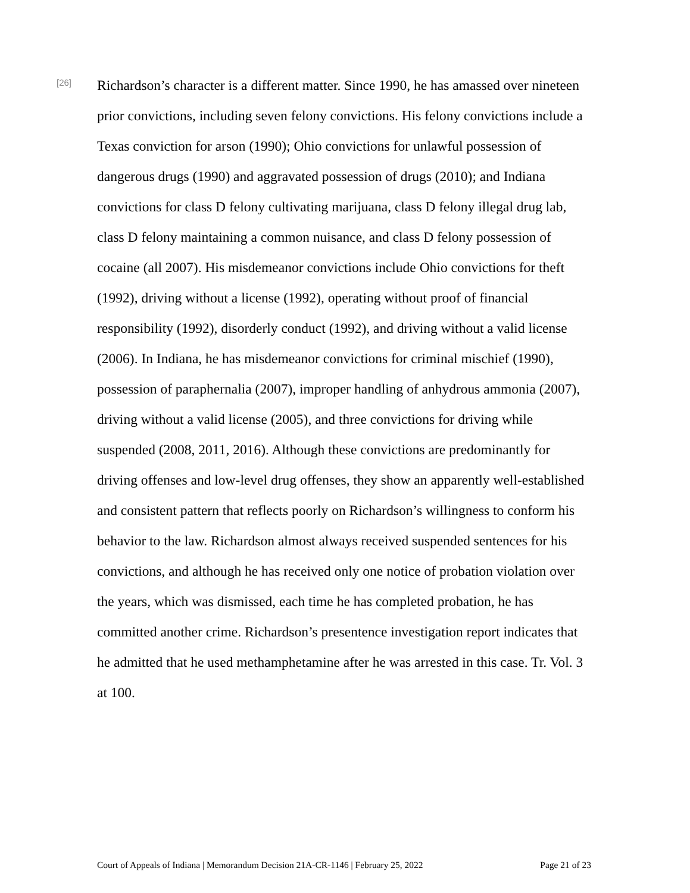[26]
Richardson’s character is a different matter. Since 1990, he has amassed over nineteen prior convictions, including seven felony convictions. His felony convictions include a Texas conviction for arson (1990); Ohio convictions for unlawful possession of dangerous drugs (1990) and aggravated possession of drugs (2010); and Indiana convictions for class D felony cultivating marijuana, class D felony illegal drug lab, class D felony maintaining a common nuisance, and class D felony possession of cocaine (all 2007). His misdemeanor convictions include Ohio convictions for theft (1992), driving without a license (1992), operating without proof of financial responsibility (1992), disorderly conduct (1992), and driving without a valid license (2006). In Indiana, he has misdemeanor convictions for criminal mischief (1990), possession of paraphernalia (2007), improper handling of anhydrous ammonia (2007), driving without a valid license (2005), and three convictions for driving while suspended (2008, 2011, 2016). Although these convictions are predominantly for driving offenses and low-level drug offenses, they show an apparently well-established and consistent pattern that reflects poorly on Richardson’s willingness to conform his behavior to the law. Richardson almost always received suspended sentences for his convictions, and although he has received only one notice of probation violation over the years, which was dismissed, each time he has completed probation, he has committed another crime. Richardson’s presentence investigation report indicates that he admitted that he used methamphetamine after he was arrested in this case. Tr. Vol. 3 at 100.
Court of Appeals of Indiana | Memorandum Decision 21A-CR-1146 | February 25, 2022 Page 21 of 23